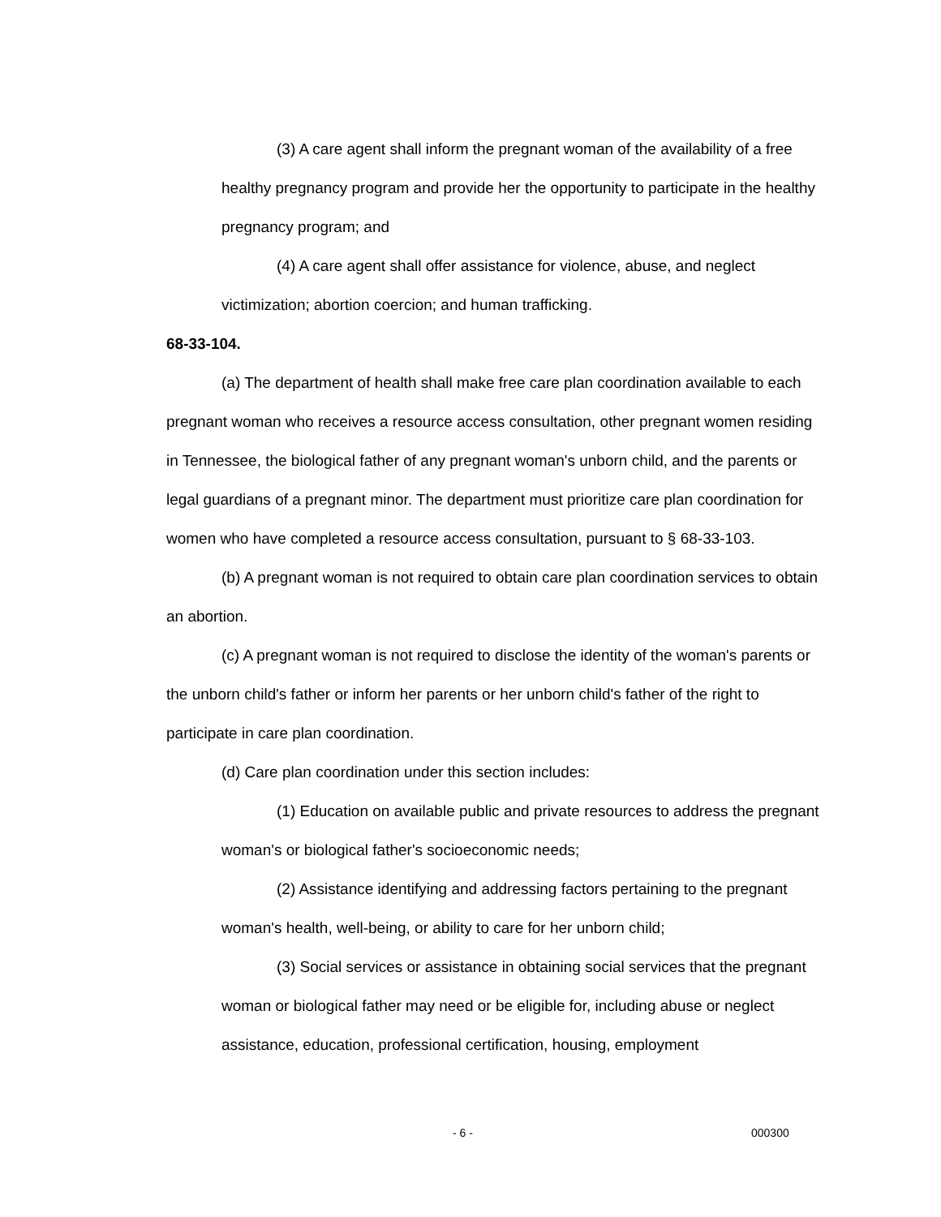(3) A care agent shall inform the pregnant woman of the availability of a free healthy pregnancy program and provide her the opportunity to participate in the healthy pregnancy program; and
(4) A care agent shall offer assistance for violence, abuse, and neglect victimization; abortion coercion; and human trafficking.
68-33-104.
(a) The department of health shall make free care plan coordination available to each pregnant woman who receives a resource access consultation, other pregnant women residing in Tennessee, the biological father of any pregnant woman's unborn child, and the parents or legal guardians of a pregnant minor. The department must prioritize care plan coordination for women who have completed a resource access consultation, pursuant to § 68-33-103.
(b) A pregnant woman is not required to obtain care plan coordination services to obtain an abortion.
(c) A pregnant woman is not required to disclose the identity of the woman's parents or the unborn child's father or inform her parents or her unborn child's father of the right to participate in care plan coordination.
(d) Care plan coordination under this section includes:
(1) Education on available public and private resources to address the pregnant woman's or biological father's socioeconomic needs;
(2) Assistance identifying and addressing factors pertaining to the pregnant woman's health, well-being, or ability to care for her unborn child;
(3) Social services or assistance in obtaining social services that the pregnant woman or biological father may need or be eligible for, including abuse or neglect assistance, education, professional certification, housing, employment
- 6 - 000300